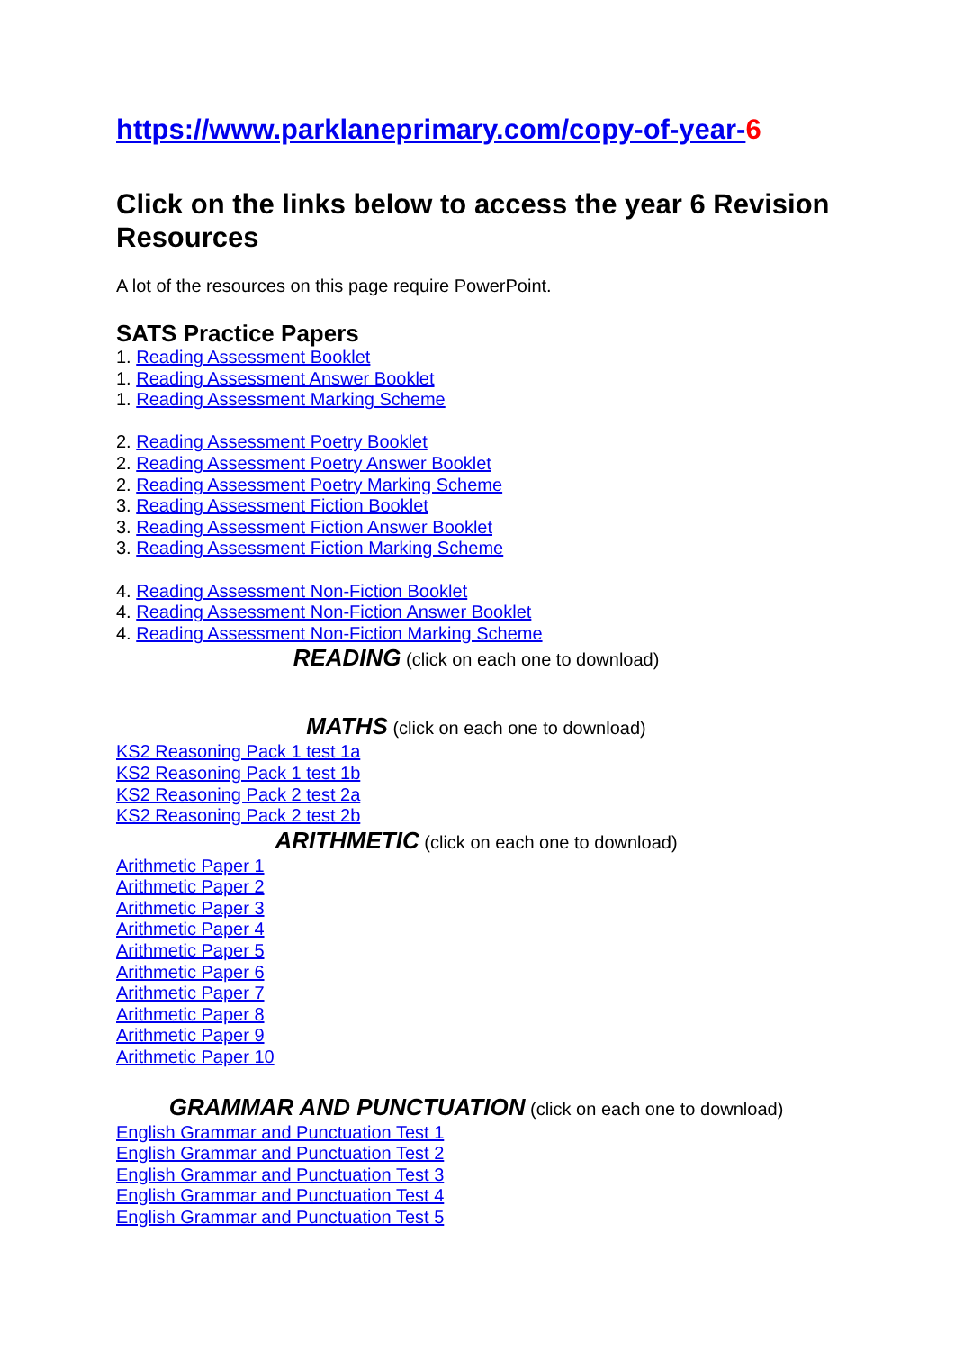https://www.parklaneprimary.com/copy-of-year-6
Click on the links below to access the year 6 Revision Resources
A lot of the resources on this page require PowerPoint.
SATS Practice Papers
1. Reading Assessment Booklet
1. Reading Assessment Answer Booklet
1. Reading Assessment Marking Scheme
2. Reading Assessment Poetry Booklet
2. Reading Assessment Poetry Answer Booklet
2. Reading Assessment Poetry Marking Scheme
3. Reading Assessment Fiction Booklet
3. Reading Assessment Fiction Answer Booklet
3. Reading Assessment Fiction Marking Scheme
4. Reading Assessment Non-Fiction Booklet
4. Reading Assessment Non-Fiction Answer Booklet
4. Reading Assessment Non-Fiction Marking Scheme
READING (click on each one to download)
MATHS (click on each one to download)
KS2 Reasoning Pack 1 test 1a
KS2 Reasoning Pack 1 test 1b
KS2 Reasoning Pack 2 test 2a
KS2 Reasoning Pack 2 test 2b
ARITHMETIC (click on each one to download)
Arithmetic Paper 1
Arithmetic Paper 2
Arithmetic Paper 3
Arithmetic Paper 4
Arithmetic Paper 5
Arithmetic Paper 6
Arithmetic Paper 7
Arithmetic Paper 8
Arithmetic Paper 9
Arithmetic Paper 10
GRAMMAR AND PUNCTUATION (click on each one to download)
English Grammar and Punctuation Test 1
English Grammar and Punctuation Test 2
English Grammar and Punctuation Test 3
English Grammar and Punctuation Test 4
English Grammar and Punctuation Test 5